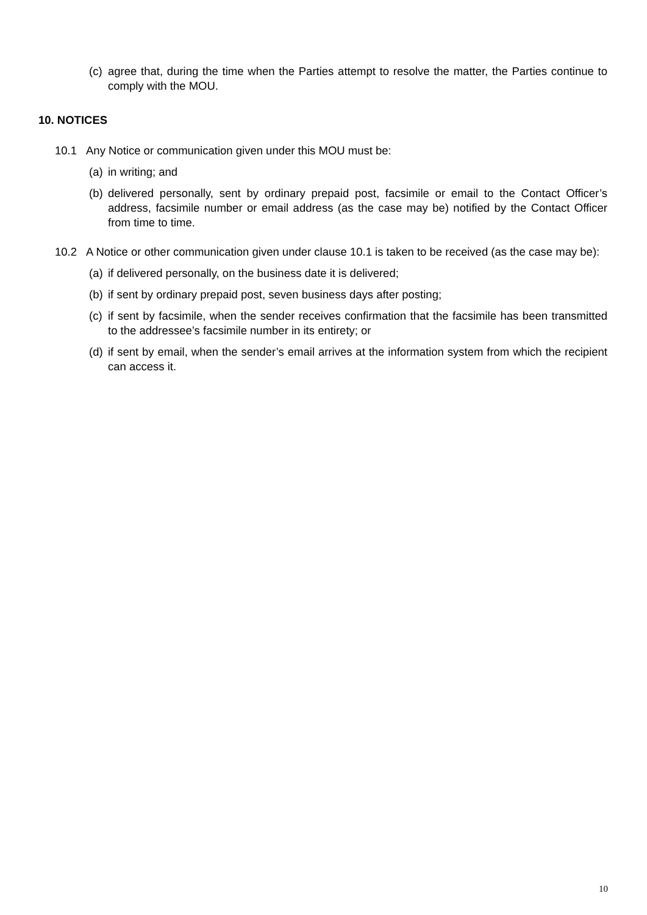(c) agree that, during the time when the Parties attempt to resolve the matter, the Parties continue to comply with the MOU.
10. NOTICES
10.1 Any Notice or communication given under this MOU must be:
(a) in writing; and
(b) delivered personally, sent by ordinary prepaid post, facsimile or email to the Contact Officer’s address, facsimile number or email address (as the case may be) notified by the Contact Officer from time to time.
10.2 A Notice or other communication given under clause 10.1 is taken to be received (as the case may be):
(a) if delivered personally, on the business date it is delivered;
(b) if sent by ordinary prepaid post, seven business days after posting;
(c) if sent by facsimile, when the sender receives confirmation that the facsimile has been transmitted to the addressee’s facsimile number in its entirety; or
(d) if sent by email, when the sender’s email arrives at the information system from which the recipient can access it.
10